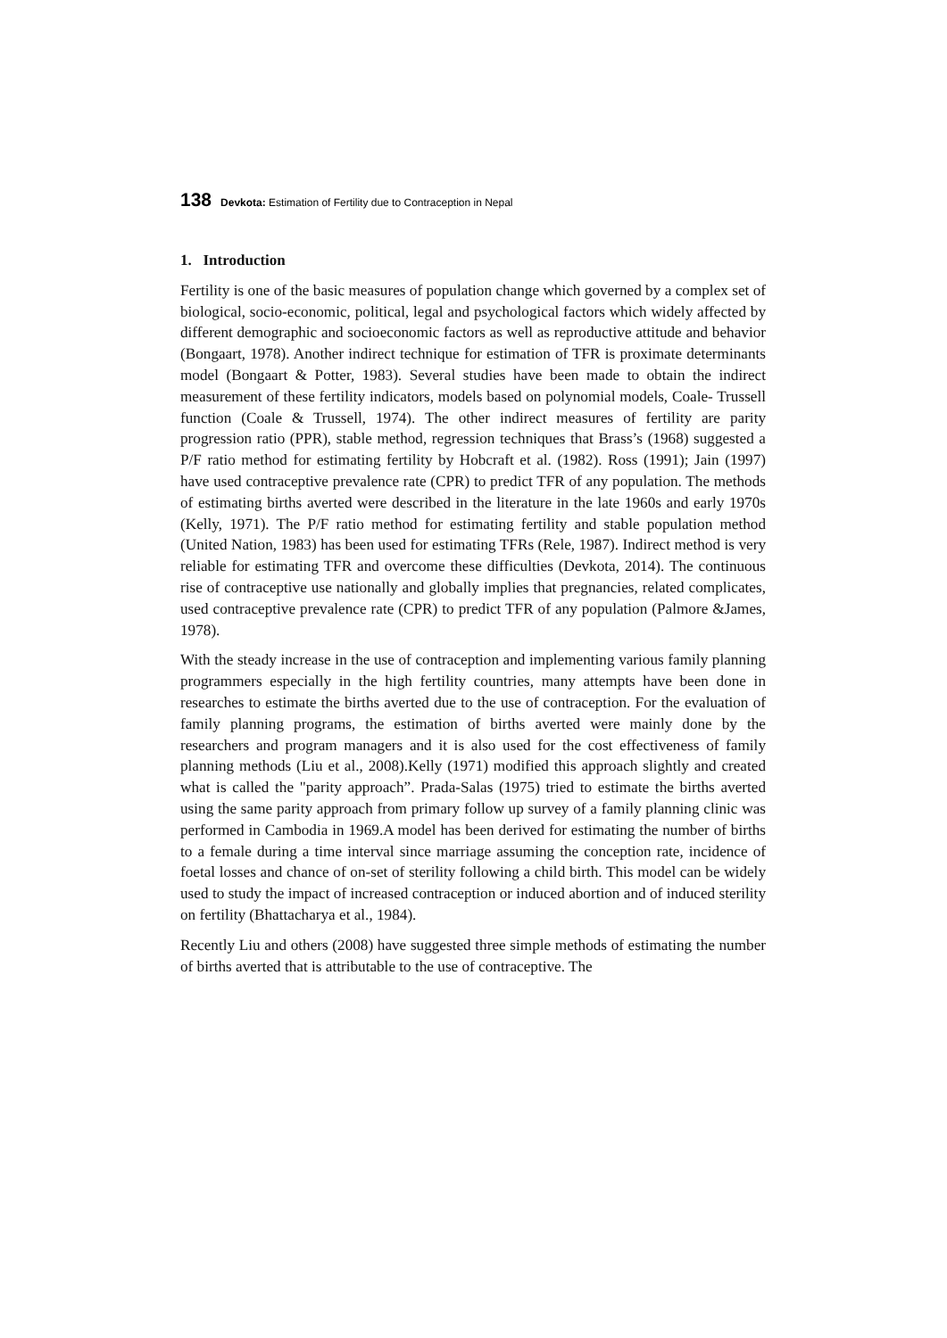138 Devkota: Estimation of Fertility due to Contraception in Nepal
1. Introduction
Fertility is one of the basic measures of population change which governed by a complex set of biological, socio-economic, political, legal and psychological factors which widely affected by different demographic and socioeconomic factors as well as reproductive attitude and behavior (Bongaart, 1978). Another indirect technique for estimation of TFR is proximate determinants model (Bongaart & Potter, 1983). Several studies have been made to obtain the indirect measurement of these fertility indicators, models based on polynomial models, Coale- Trussell function (Coale & Trussell, 1974). The other indirect measures of fertility are parity progression ratio (PPR), stable method, regression techniques that Brass’s (1968) suggested a P/F ratio method for estimating fertility by Hobcraft et al. (1982). Ross (1991); Jain (1997) have used contraceptive prevalence rate (CPR) to predict TFR of any population. The methods of estimating births averted were described in the literature in the late 1960s and early 1970s (Kelly, 1971). The P/F ratio method for estimating fertility and stable population method (United Nation, 1983) has been used for estimating TFRs (Rele, 1987). Indirect method is very reliable for estimating TFR and overcome these difficulties (Devkota, 2014). The continuous rise of contraceptive use nationally and globally implies that pregnancies, related complicates, used contraceptive prevalence rate (CPR) to predict TFR of any population (Palmore &James, 1978).
With the steady increase in the use of contraception and implementing various family planning programmers especially in the high fertility countries, many attempts have been done in researches to estimate the births averted due to the use of contraception. For the evaluation of family planning programs, the estimation of births averted were mainly done by the researchers and program managers and it is also used for the cost effectiveness of family planning methods (Liu et al., 2008).Kelly (1971) modified this approach slightly and created what is called the "parity approach”. Prada-Salas (1975) tried to estimate the births averted using the same parity approach from primary follow up survey of a family planning clinic was performed in Cambodia in 1969.A model has been derived for estimating the number of births to a female during a time interval since marriage assuming the conception rate, incidence of foetal losses and chance of on-set of sterility following a child birth. This model can be widely used to study the impact of increased contraception or induced abortion and of induced sterility on fertility (Bhattacharya et al., 1984).
Recently Liu and others (2008) have suggested three simple methods of estimating the number of births averted that is attributable to the use of contraceptive. The